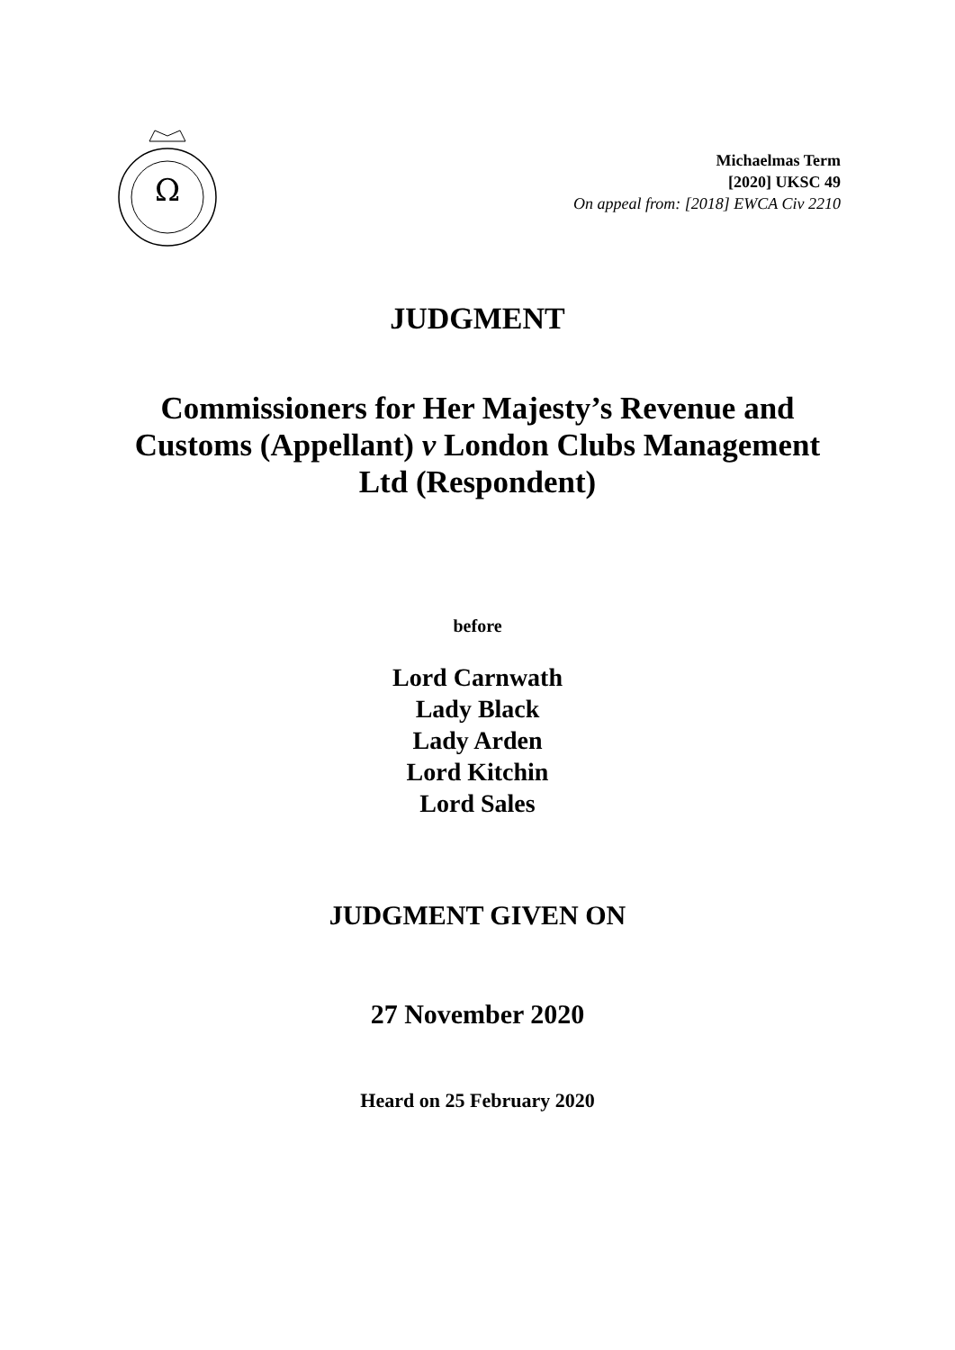Ω
Michaelmas Term
[2020] UKSC 49
On appeal from: [2018] EWCA Civ 2210
JUDGMENT
Commissioners for Her Majesty’s Revenue and Customs (Appellant) v London Clubs Management Ltd (Respondent)
before
Lord Carnwath
Lady Black
Lady Arden
Lord Kitchin
Lord Sales
JUDGMENT GIVEN ON
27 November 2020
Heard on 25 February 2020